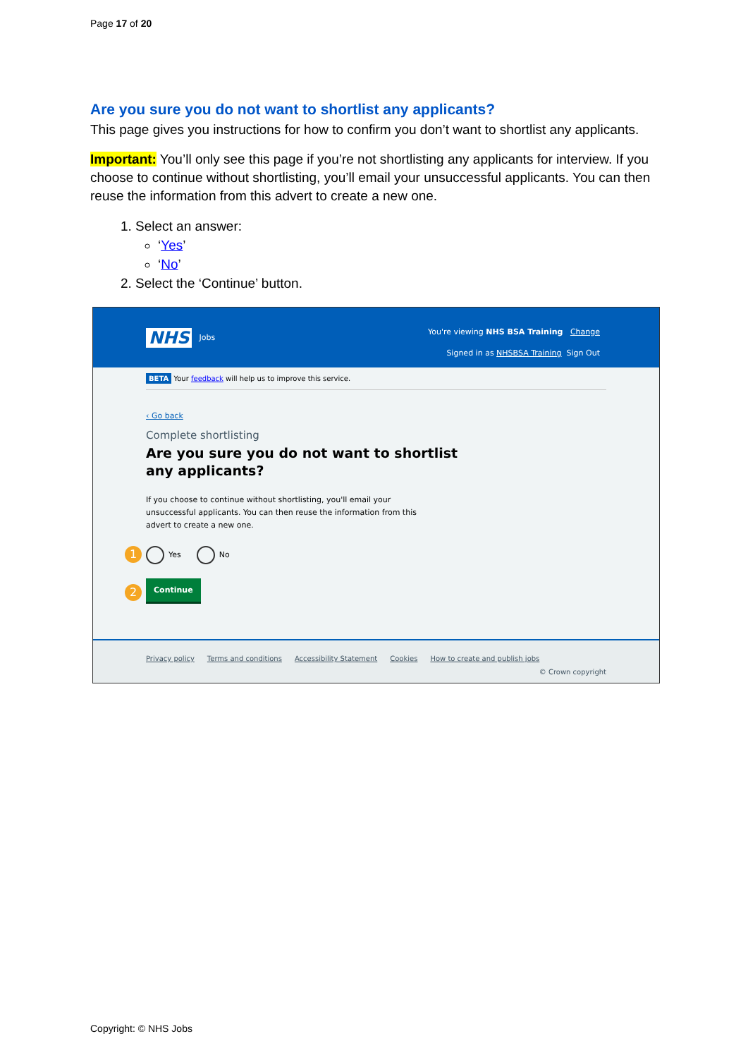Page 17 of 20
Are you sure you do not want to shortlist any applicants?
This page gives you instructions for how to confirm you don’t want to shortlist any applicants.
Important: You’ll only see this page if you’re not shortlisting any applicants for interview. If you choose to continue without shortlisting, you’ll email your unsuccessful applicants. You can then reuse the information from this advert to create a new one.
1. Select an answer:
‘Yes’
‘No’
2. Select the ‘Continue’ button.
NHS Jobs
You're viewing NHS BSA Training Change
Signed in as NHSBSA Training Sign Out
BETA Your feedback will help us to improve this service.
‹ Go back
Complete shortlisting
Are you sure you do not want to shortlist
any applicants?
If you choose to continue without shortlisting, you'll email your
unsuccessful applicants. You can then reuse the information from this
advert to create a new one.
1 Yes No
2
Continue
Privacy policy Terms and conditions Accessibility Statement Cookies How to create and publish jobs
© Crown copyright
Copyright: © NHS Jobs